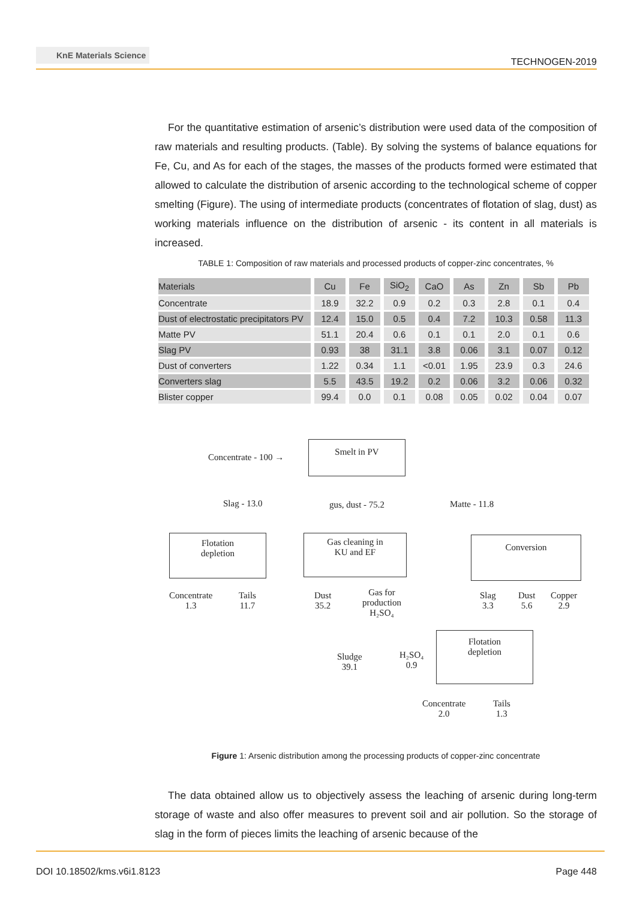KnE Materials Science
TECHNOGEN-2019
For the quantitative estimation of arsenic’s distribution were used data of the composition of raw materials and resulting products. (Table). By solving the systems of balance equations for Fe, Cu, and As for each of the stages, the masses of the products formed were estimated that allowed to calculate the distribution of arsenic according to the technological scheme of copper smelting (Figure). The using of intermediate products (concentrates of flotation of slag, dust) as working materials influence on the distribution of arsenic - its content in all materials is increased.
TABLE 1: Composition of raw materials and processed products of copper-zinc concentrates, %
| Materials | Cu | Fe | SiO<sub>2</sub> | CaO | As | Zn | Sb | Pb |
| --- | --- | --- | --- | --- | --- | --- | --- | --- |
| Concentrate | 18.9 | 32.2 | 0.9 | 0.2 | 0.3 | 2.8 | 0.1 | 0.4 |
| Dust of electrostatic precipitators PV | 12.4 | 15.0 | 0.5 | 0.4 | 7.2 | 10.3 | 0.58 | 11.3 |
| Matte PV | 51.1 | 20.4 | 0.6 | 0.1 | 0.1 | 2.0 | 0.1 | 0.6 |
| Slag PV | 0.93 | 38 | 31.1 | 3.8 | 0.06 | 3.1 | 0.07 | 0.12 |
| Dust of converters | 1.22 | 0.34 | 1.1 | <0.01 | 1.95 | 23.9 | 0.3 | 24.6 |
| Converters slag | 5.5 | 43.5 | 19.2 | 0.2 | 0.06 | 3.2 | 0.06 | 0.32 |
| Blister copper | 99.4 | 0.0 | 0.1 | 0.08 | 0.05 | 0.02 | 0.04 | 0.07 |
Concentrate - 100 →
Smelt in PV
Slag - 13.0 gus, dust - 75.2 Matte - 11.8
Flotation
depletion
Gas cleaning in
KU and EF
Conversion
Concentrate
1.3
Tails
11.7
Dust
35.2
Gas for
production
H₂SO₄
Slag
3.3
Dust
5.6
Copper
2.9
Sludge
39.1
H₂SO₄
0.9
Flotation
depletion
Concentrate
2.0
Tails
1.3
Figure 1: Arsenic distribution among the processing products of copper-zinc concentrate
The data obtained allow us to objectively assess the leaching of arsenic during long-term storage of waste and also offer measures to prevent soil and air pollution. So the storage of slag in the form of pieces limits the leaching of arsenic because of the
DOI 10.18502/kms.v6i1.8123 Page 448